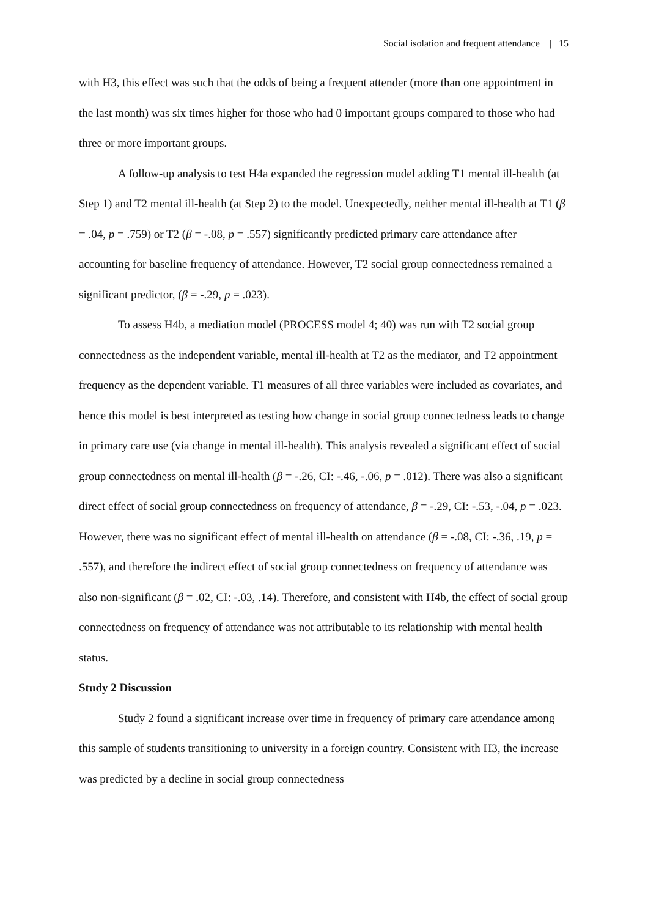Social isolation and frequent attendance | 15
with H3, this effect was such that the odds of being a frequent attender (more than one appointment in the last month) was six times higher for those who had 0 important groups compared to those who had three or more important groups.
A follow-up analysis to test H4a expanded the regression model adding T1 mental ill-health (at Step 1) and T2 mental ill-health (at Step 2) to the model. Unexpectedly, neither mental ill-health at T1 (β = .04, p = .759) or T2 (β = -.08, p = .557) significantly predicted primary care attendance after accounting for baseline frequency of attendance. However, T2 social group connectedness remained a significant predictor, (β = -.29, p = .023).
To assess H4b, a mediation model (PROCESS model 4; 40) was run with T2 social group connectedness as the independent variable, mental ill-health at T2 as the mediator, and T2 appointment frequency as the dependent variable. T1 measures of all three variables were included as covariates, and hence this model is best interpreted as testing how change in social group connectedness leads to change in primary care use (via change in mental ill-health). This analysis revealed a significant effect of social group connectedness on mental ill-health (β = -.26, CI: -.46, -.06, p = .012). There was also a significant direct effect of social group connectedness on frequency of attendance, β = -.29, CI: -.53, -.04, p = .023. However, there was no significant effect of mental ill-health on attendance (β = -.08, CI: -.36, .19, p = .557), and therefore the indirect effect of social group connectedness on frequency of attendance was also non-significant (β = .02, CI: -.03, .14). Therefore, and consistent with H4b, the effect of social group connectedness on frequency of attendance was not attributable to its relationship with mental health status.
Study 2 Discussion
Study 2 found a significant increase over time in frequency of primary care attendance among this sample of students transitioning to university in a foreign country. Consistent with H3, the increase was predicted by a decline in social group connectedness